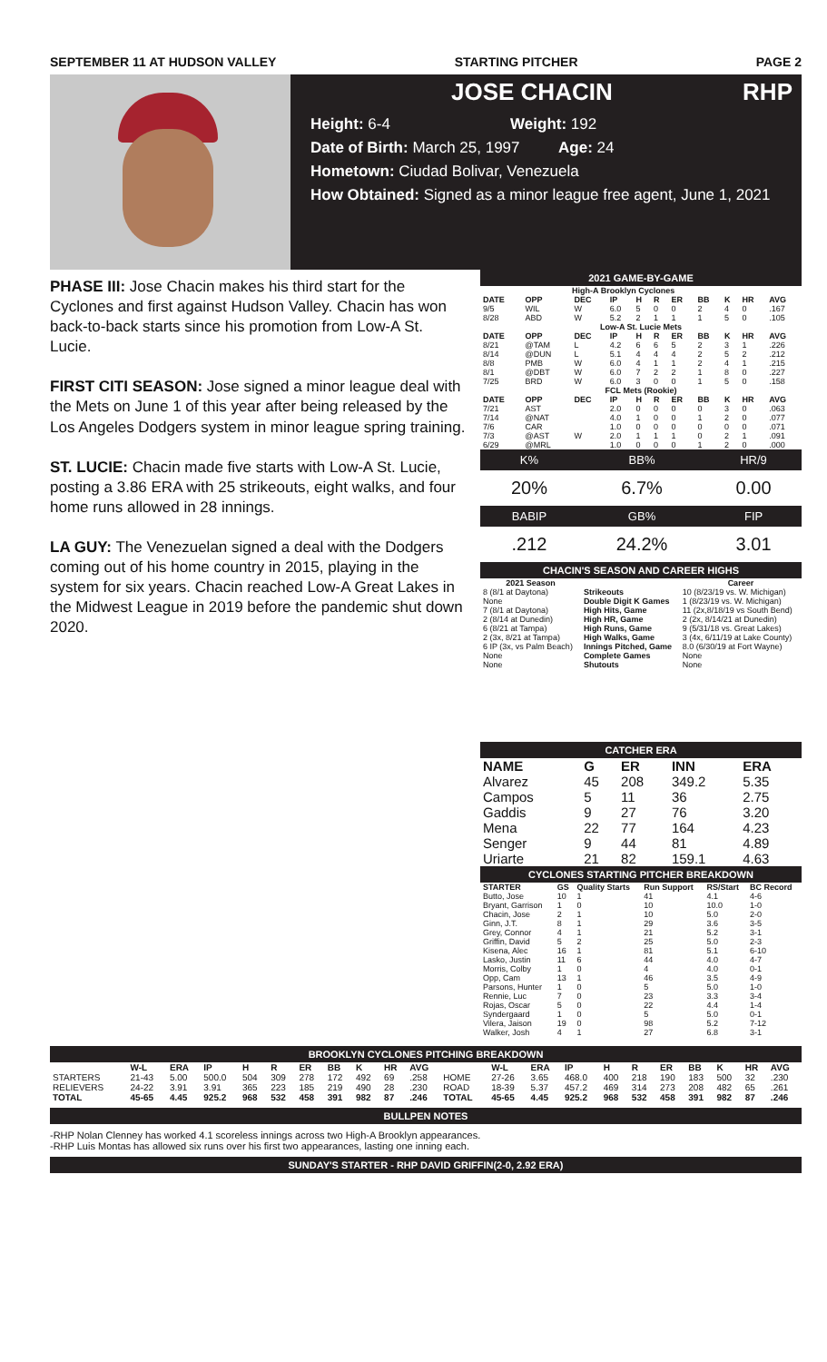SEPTEMBER 11 AT HUDSON VALLEY STARTING PITCHER PAGE 2
JOSE CHACIN RHP
Height: 6-4 Weight: 192
Date of Birth: March 25, 1997 Age: 24
Hometown: Ciudad Bolivar, Venezuela
How Obtained: Signed as a minor league free agent, June 1, 2021
PHASE III: Jose Chacin makes his third start for the Cyclones and first against Hudson Valley. Chacin has won back-to-back starts since his promotion from Low-A St. Lucie.
FIRST CITI SEASON: Jose signed a minor league deal with the Mets on June 1 of this year after being released by the Los Angeles Dodgers system in minor league spring training.
ST. LUCIE: Chacin made five starts with Low-A St. Lucie, posting a 3.86 ERA with 25 strikeouts, eight walks, and four home runs allowed in 28 innings.
LA GUY: The Venezuelan signed a deal with the Dodgers coming out of his home country in 2015, playing in the system for six years. Chacin reached Low-A Great Lakes in the Midwest League in 2019 before the pandemic shut down 2020.
2021 GAME-BY-GAME
| High-A Brooklyn Cyclones | | | | | | | | | | |
| DATE | OPP | DEC | IP | H | R | ER | BB | K | HR | AVG |
| 9/5 | WIL | W | 6.0 | 5 | 0 | 0 | 2 | 4 | 0 | .167 |
| 8/28 | ABD | W | 5.2 | 2 | 1 | 1 | 1 | 5 | 0 | .105 |
| Low-A St. Lucie Mets | | | | | | | | | | |
| DATE | OPP | DEC | IP | H | R | ER | BB | K | HR | AVG |
| 8/21 | @TAM | L | 4.2 | 6 | 6 | 5 | 2 | 3 | 1 | .226 |
| 8/14 | @DUN | L | 5.1 | 4 | 4 | 4 | 2 | 5 | 2 | .212 |
| 8/8 | PMB | W | 6.0 | 4 | 1 | 1 | 2 | 4 | 1 | .215 |
| 8/1 | @DBT | W | 6.0 | 7 | 2 | 2 | 1 | 8 | 0 | .227 |
| 7/25 | BRD | W | 6.0 | 3 | 0 | 0 | 1 | 5 | 0 | .158 |
| FCL Mets (Rookie) | | | | | | | | | | |
| DATE | OPP | DEC | IP | H | R | ER | BB | K | HR | AVG |
| 7/21 | AST | | 2.0 | 0 | 0 | 0 | 0 | 3 | 0 | .063 |
| 7/14 | @NAT | | 4.0 | 1 | 0 | 0 | 1 | 2 | 0 | .077 |
| 7/6 | CAR | | 1.0 | 0 | 0 | 0 | 0 | 0 | 0 | .071 |
| 7/3 | @AST | W | 2.0 | 1 | 1 | 1 | 0 | 2 | 1 | .091 |
| 6/29 | @MRL | | 1.0 | 0 | 0 | 0 | 1 | 2 | 0 | .000 |
| K% | BB% | HR/9 |
| 20% | 6.7% | 0.00 |
| BABIP | GB% | FIP |
| .212 | 24.2% | 3.01 |
CHACIN'S SEASON AND CAREER HIGHS
| 2021 Season | | Career |
| --- | --- | --- |
| 8 (8/1 at Daytona) | Strikeouts | 10 (8/23/19 vs. W. Michigan) |
| None | Double Digit K Games | 1 (8/23/19 vs. W. Michigan) |
| 7 (8/1 at Daytona) | High Hits, Game | 11 (2x,8/18/19 vs South Bend) |
| 2 (8/14 at Dunedin) | High HR, Game | 2 (2x, 8/14/21 at Dunedin) |
| 6 (8/21 at Tampa) | High Runs, Game | 9 (5/31/18 vs. Great Lakes) |
| 2 (3x, 8/21 at Tampa) | High Walks, Game | 3 (4x, 6/11/19 at Lake County) |
| 6 IP (3x, vs Palm Beach) | Innings Pitched, Game | 8.0 (6/30/19 at Fort Wayne) |
| None | Complete Games | None |
| None | Shutouts | None |
CATCHER ERA
| NAME | G | ER | INN | ERA |
| --- | --- | --- | --- | --- |
| Alvarez | 45 | 208 | 349.2 | 5.35 |
| Campos | 5 | 11 | 36 | 2.75 |
| Gaddis | 9 | 27 | 76 | 3.20 |
| Mena | 22 | 77 | 164 | 4.23 |
| Senger | 9 | 44 | 81 | 4.89 |
| Uriarte | 21 | 82 | 159.1 | 4.63 |
CYCLONES STARTING PITCHER BREAKDOWN
| STARTER | GS | Quality Starts | Run Support | RS/Start | BC Record |
| --- | --- | --- | --- | --- | --- |
| Butto, Jose | 10 | 1 | 41 | 4.1 | 4-6 |
| Bryant, Garrison | 1 | 0 | 10 | 10.0 | 1-0 |
| Chacin, Jose | 2 | 1 | 10 | 5.0 | 2-0 |
| Ginn, J.T. | 8 | 1 | 29 | 3.6 | 3-5 |
| Grey, Connor | 4 | 1 | 21 | 5.2 | 3-1 |
| Griffin, David | 5 | 2 | 25 | 5.0 | 2-3 |
| Kisena, Alec | 16 | 1 | 81 | 5.1 | 6-10 |
| Lasko, Justin | 11 | 6 | 44 | 4.0 | 4-7 |
| Morris, Colby | 1 | 0 | 4 | 4.0 | 0-1 |
| Opp, Cam | 13 | 1 | 46 | 3.5 | 4-9 |
| Parsons, Hunter | 1 | 0 | 5 | 5.0 | 1-0 |
| Rennie, Luc | 7 | 0 | 23 | 3.3 | 3-4 |
| Rojas, Oscar | 5 | 0 | 22 | 4.4 | 1-4 |
| Syndergaard | 1 | 0 | 5 | 5.0 | 0-1 |
| Vilera, Jaison | 19 | 0 | 98 | 5.2 | 7-12 |
| Walker, Josh | 4 | 1 | 27 | 6.8 | 3-1 |
BROOKLYN CYCLONES PITCHING BREAKDOWN
| | W-L | ERA | IP | H | R | ER | BB | K | HR | AVG | | W-L | ERA | IP | H | R | ER | BB | K | HR | AVG |
| --- | --- | --- | --- | --- | --- | --- | --- | --- | --- | --- | --- | --- | --- | --- | --- | --- | --- | --- | --- | --- | --- |
| STARTERS | 21-43 | 5.00 | 500.0 | 504 | 309 | 278 | 172 | 492 | 69 | .258 | HOME | 27-26 | 3.65 | 468.0 | 400 | 218 | 190 | 183 | 500 | 32 | .230 |
| RELIEVERS | 24-22 | 3.91 | 3.91 | 365 | 223 | 185 | 219 | 490 | 28 | .230 | ROAD | 18-39 | 5.37 | 457.2 | 469 | 314 | 273 | 208 | 482 | 65 | .261 |
| TOTAL | 45-65 | 4.45 | 925.2 | 968 | 532 | 458 | 391 | 982 | 87 | .246 | TOTAL | 45-65 | 4.45 | 925.2 | 968 | 532 | 458 | 391 | 982 | 87 | .246 |
BULLPEN NOTES
-RHP Nolan Clenney has worked 4.1 scoreless innings across two High-A Brooklyn appearances.
-RHP Luis Montas has allowed six runs over his first two appearances, lasting one inning each.
SUNDAY'S STARTER - RHP DAVID GRIFFIN(2-0, 2.92 ERA)